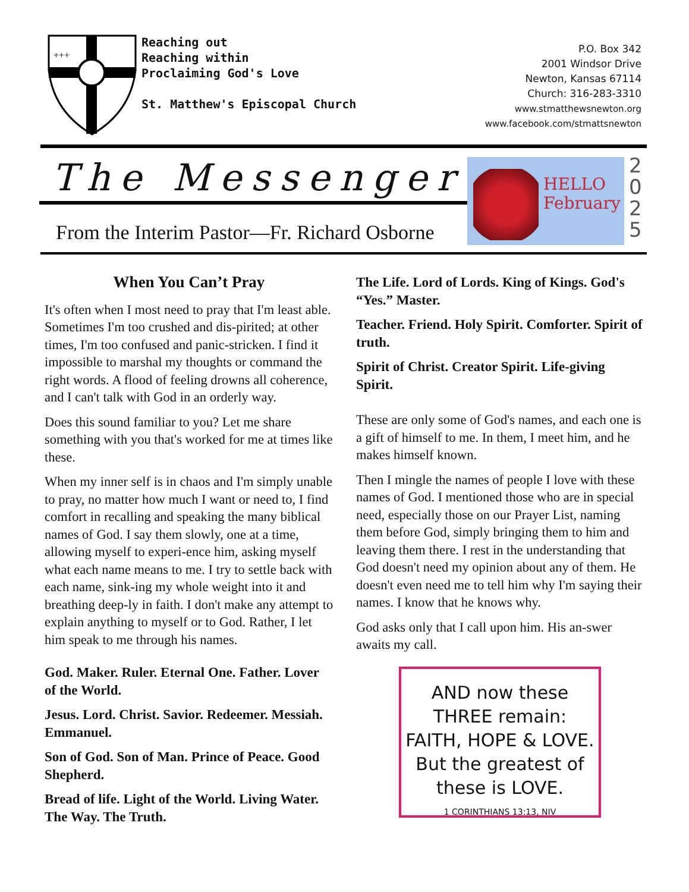+++
Reaching out
Reaching within
Proclaiming God's Love
St. Matthew's Episcopal Church
P.O. Box 342
2001 Windsor Drive
Newton, Kansas 67114
Church: 316-283-3310
www.stmatthewsnewton.org
www.facebook.com/stmattsnewton
The Messenger
From the Interim Pastor—Fr. Richard Osborne
HELLO
February
2 0 2 5
When You Can’t Pray
It's often when I most need to pray that I'm least able. Sometimes I'm too crushed and dis-pirited; at other times, I'm too confused and panic-stricken. I find it impossible to marshal my thoughts or command the right words. A flood of feeling drowns all coherence, and I can't talk with God in an orderly way.
Does this sound familiar to you? Let me share something with you that's worked for me at times like these.
When my inner self is in chaos and I'm simply unable to pray, no matter how much I want or need to, I find comfort in recalling and speaking the many biblical names of God. I say them slowly, one at a time, allowing myself to experi-ence him, asking myself what each name means to me. I try to settle back with each name, sink-ing my whole weight into it and breathing deep-ly in faith. I don't make any attempt to explain anything to myself or to God. Rather, I let him speak to me through his names.
God. Maker. Ruler. Eternal One. Father. Lover of the World.
Jesus. Lord. Christ. Savior. Redeemer. Messiah. Emmanuel.
Son of God. Son of Man. Prince of Peace. Good Shepherd.
Bread of life. Light of the World. Living Water. The Way. The Truth.
The Life. Lord of Lords. King of Kings. God's “Yes.” Master.
Teacher. Friend. Holy Spirit. Comforter. Spirit of truth.
Spirit of Christ. Creator Spirit. Life-giving Spirit.
These are only some of God's names, and each one is a gift of himself to me. In them, I meet him, and he makes himself known.
Then I mingle the names of people I love with these names of God. I mentioned those who are in special need, especially those on our Prayer List, naming them before God, simply bringing them to him and leaving them there. I rest in the understanding that God doesn't need my opinion about any of them. He doesn't even need me to tell him why I'm saying their names. I know that he knows why.
God asks only that I call upon him. His an-swer awaits my call.
AND now these
THREE remain:
FAITH, HOPE & LOVE.
But the greatest of
these is LOVE.
1 CORINTHIANS 13:13, NIV